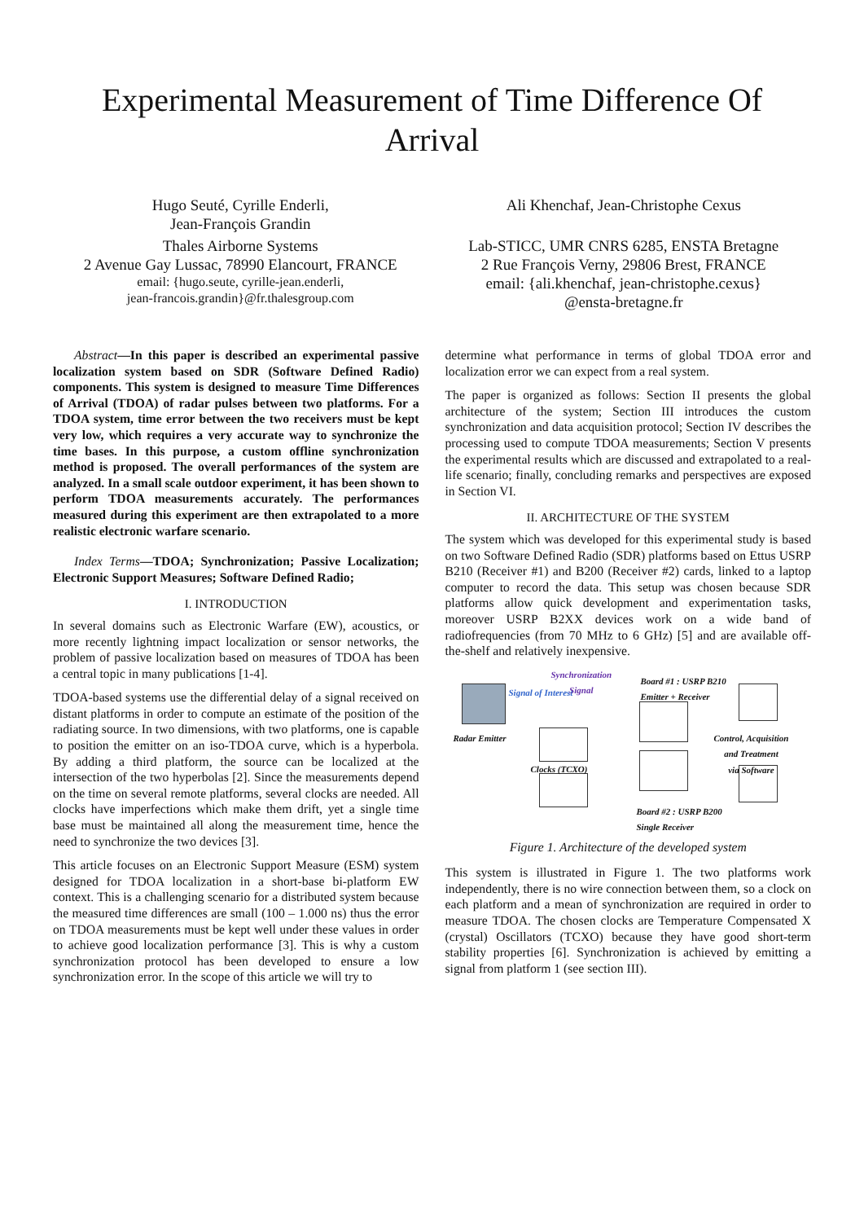Experimental Measurement of Time Difference Of
Arrival
Hugo Seuté, Cyrille Enderli,
Jean-François Grandin
Thales Airborne Systems
2 Avenue Gay Lussac, 78990 Elancourt, FRANCE
email: {hugo.seute, cyrille-jean.enderli,
jean-francois.grandin}@fr.thalesgroup.com
Ali Khenchaf, Jean-Christophe Cexus
Lab-STICC, UMR CNRS 6285, ENSTA Bretagne
2 Rue François Verny, 29806 Brest, FRANCE
email: {ali.khenchaf, jean-christophe.cexus}
@ensta-bretagne.fr
Abstract—In this paper is described an experimental passive localization system based on SDR (Software Defined Radio) components. This system is designed to measure Time Differences of Arrival (TDOA) of radar pulses between two platforms. For a TDOA system, time error between the two receivers must be kept very low, which requires a very accurate way to synchronize the time bases. In this purpose, a custom offline synchronization method is proposed. The overall performances of the system are analyzed. In a small scale outdoor experiment, it has been shown to perform TDOA measurements accurately. The performances measured during this experiment are then extrapolated to a more realistic electronic warfare scenario.
Index Terms—TDOA; Synchronization; Passive Localization; Electronic Support Measures; Software Defined Radio;
I. INTRODUCTION
In several domains such as Electronic Warfare (EW), acoustics, or more recently lightning impact localization or sensor networks, the problem of passive localization based on measures of TDOA has been a central topic in many publications [1-4].
TDOA-based systems use the differential delay of a signal received on distant platforms in order to compute an estimate of the position of the radiating source. In two dimensions, with two platforms, one is capable to position the emitter on an iso-TDOA curve, which is a hyperbola. By adding a third platform, the source can be localized at the intersection of the two hyperbolas [2]. Since the measurements depend on the time on several remote platforms, several clocks are needed. All clocks have imperfections which make them drift, yet a single time base must be maintained all along the measurement time, hence the need to synchronize the two devices [3].
This article focuses on an Electronic Support Measure (ESM) system designed for TDOA localization in a short-base bi-platform EW context. This is a challenging scenario for a distributed system because the measured time differences are small (100 – 1.000 ns) thus the error on TDOA measurements must be kept well under these values in order to achieve good localization performance [3]. This is why a custom synchronization protocol has been developed to ensure a low synchronization error. In the scope of this article we will try to
determine what performance in terms of global TDOA error and localization error we can expect from a real system.
The paper is organized as follows: Section II presents the global architecture of the system; Section III introduces the custom synchronization and data acquisition protocol; Section IV describes the processing used to compute TDOA measurements; Section V presents the experimental results which are discussed and extrapolated to a real-life scenario; finally, concluding remarks and perspectives are exposed in Section VI.
II. ARCHITECTURE OF THE SYSTEM
The system which was developed for this experimental study is based on two Software Defined Radio (SDR) platforms based on Ettus USRP B210 (Receiver #1) and B200 (Receiver #2) cards, linked to a laptop computer to record the data. This setup was chosen because SDR platforms allow quick development and experimentation tasks, moreover USRP B2XX devices work on a wide band of radiofrequencies (from 70 MHz to 6 GHz) [5] and are available off-the-shelf and relatively inexpensive.
Radar Emitter
Signal of Interest
Synchronization
Signal
Board #1 : USRP B210
Emitter + Receiver
Clocks (TCXO)
Control, Acquisition
and Treatment
via Software
Board #2 : USRP B200
Single Receiver
Figure 1. Architecture of the developed system
This system is illustrated in Figure 1. The two platforms work independently, there is no wire connection between them, so a clock on each platform and a mean of synchronization are required in order to measure TDOA. The chosen clocks are Temperature Compensated X (crystal) Oscillators (TCXO) because they have good short-term stability properties [6]. Synchronization is achieved by emitting a signal from platform 1 (see section III).